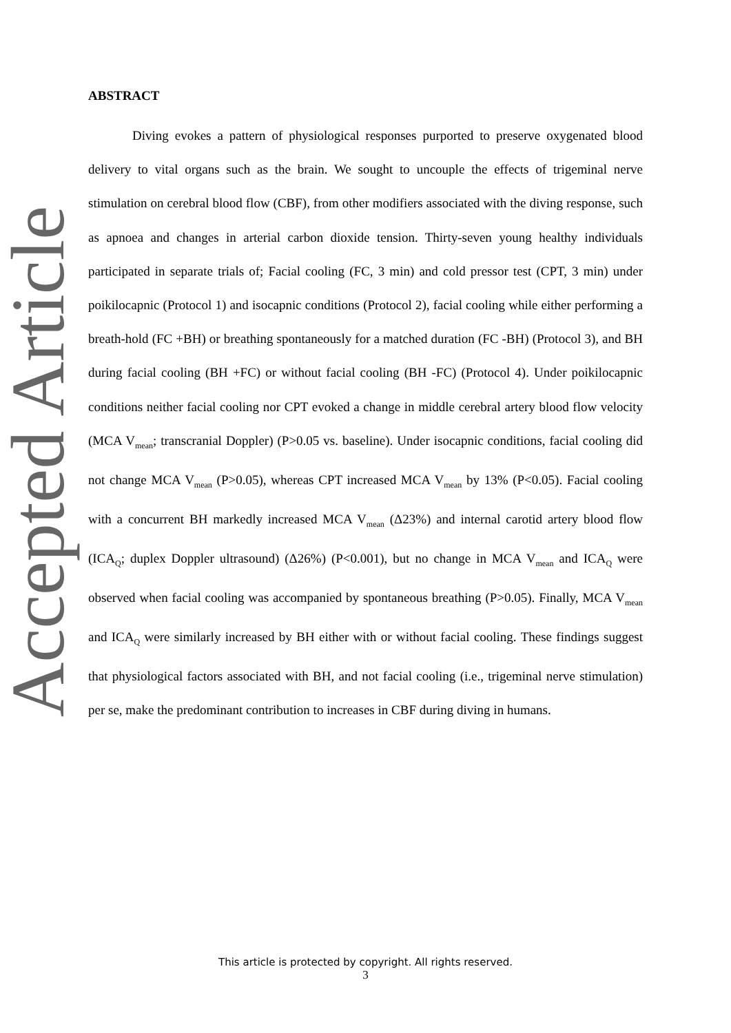Accepted Article
ABSTRACT
Diving evokes a pattern of physiological responses purported to preserve oxygenated blood delivery to vital organs such as the brain. We sought to uncouple the effects of trigeminal nerve stimulation on cerebral blood flow (CBF), from other modifiers associated with the diving response, such as apnoea and changes in arterial carbon dioxide tension. Thirty-seven young healthy individuals participated in separate trials of; Facial cooling (FC, 3 min) and cold pressor test (CPT, 3 min) under poikilocapnic (Protocol 1) and isocapnic conditions (Protocol 2), facial cooling while either performing a breath-hold (FC +BH) or breathing spontaneously for a matched duration (FC -BH) (Protocol 3), and BH during facial cooling (BH +FC) or without facial cooling (BH -FC) (Protocol 4). Under poikilocapnic conditions neither facial cooling nor CPT evoked a change in middle cerebral artery blood flow velocity (MCA V<sub>mean</sub>; transcranial Doppler) (P>0.05 vs. baseline). Under isocapnic conditions, facial cooling did not change MCA V<sub>mean</sub> (P>0.05), whereas CPT increased MCA V<sub>mean</sub> by 13% (P<0.05). Facial cooling with a concurrent BH markedly increased MCA V<sub>mean</sub> (Δ23%) and internal carotid artery blood flow (ICA<sub>Q</sub>; duplex Doppler ultrasound) (Δ26%) (P<0.001), but no change in MCA V<sub>mean</sub> and ICA<sub>Q</sub> were observed when facial cooling was accompanied by spontaneous breathing (P>0.05). Finally, MCA V<sub>mean</sub> and ICA<sub>Q</sub> were similarly increased by BH either with or without facial cooling. These findings suggest that physiological factors associated with BH, and not facial cooling (i.e., trigeminal nerve stimulation) per se, make the predominant contribution to increases in CBF during diving in humans.
This article is protected by copyright. All rights reserved.
3